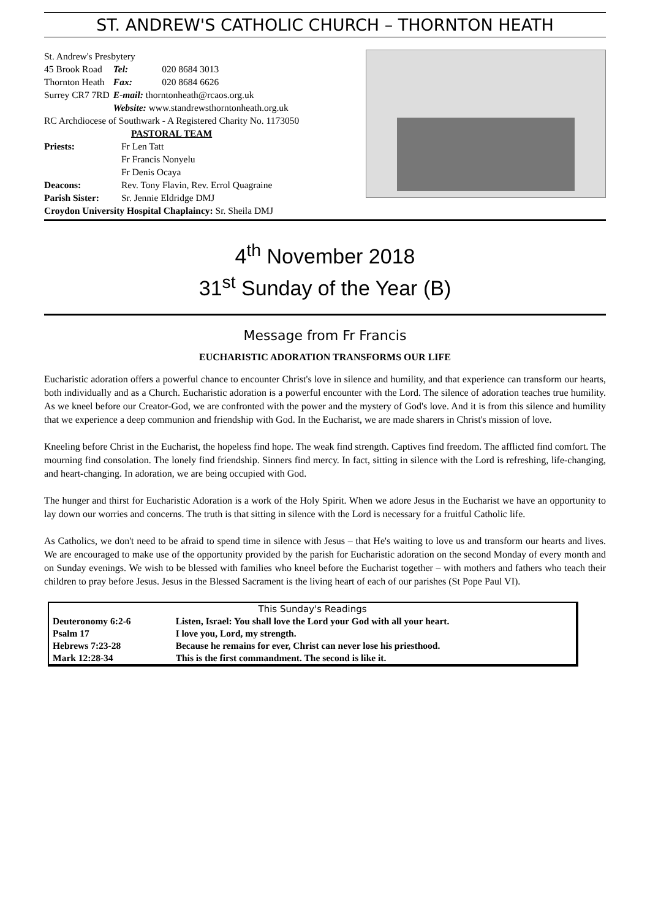ST. ANDREW'S CATHOLIC CHURCH – THORNTON HEATH
St. Andrew's Presbytery
| 45 Brook Road | Tel: | 020 8684 3013 |
| Thornton Heath | Fax: | 020 8684 6626 |
| Surrey CR7 7RD | E-mail: thorntonheath@rcaos.org.uk | |
| | Website: www.standrewsthorntonheath.org.uk | |
RC Archdiocese of Southwark - A Registered Charity No. 1173050
PASTORAL TEAM
| Priests: | Fr Len Tatt Fr Francis Nonyelu Fr Denis Ocaya |
| Deacons: | Rev. Tony Flavin, Rev. Errol Quagraine |
| Parish Sister: | Sr. Jennie Eldridge DMJ |
Croydon University Hospital Chaplaincy: Sr. Sheila DMJ
4<sup>th</sup> November 2018
31<sup>st</sup> Sunday of the Year (B)
Message from Fr Francis
EUCHARISTIC ADORATION TRANSFORMS OUR LIFE
Eucharistic adoration offers a powerful chance to encounter Christ's love in silence and humility, and that experience can transform our hearts, both individually and as a Church. Eucharistic adoration is a powerful encounter with the Lord. The silence of adoration teaches true humility. As we kneel before our Creator-God, we are confronted with the power and the mystery of God's love. And it is from this silence and humility that we experience a deep communion and friendship with God. In the Eucharist, we are made sharers in Christ's mission of love.
Kneeling before Christ in the Eucharist, the hopeless find hope. The weak find strength. Captives find freedom. The afflicted find comfort. The mourning find consolation. The lonely find friendship. Sinners find mercy. In fact, sitting in silence with the Lord is refreshing, life-changing, and heart-changing. In adoration, we are being occupied with God.
The hunger and thirst for Eucharistic Adoration is a work of the Holy Spirit. When we adore Jesus in the Eucharist we have an opportunity to lay down our worries and concerns. The truth is that sitting in silence with the Lord is necessary for a fruitful Catholic life.
As Catholics, we don't need to be afraid to spend time in silence with Jesus – that He's waiting to love us and transform our hearts and lives. We are encouraged to make use of the opportunity provided by the parish for Eucharistic adoration on the second Monday of every month and on Sunday evenings. We wish to be blessed with families who kneel before the Eucharist together – with mothers and fathers who teach their children to pray before Jesus. Jesus in the Blessed Sacrament is the living heart of each of our parishes (St Pope Paul VI).
| This Sunday's Readings | |
| --- | --- |
| Deuteronomy 6:2-6 | Listen, Israel: You shall love the Lord your God with all your heart. |
| Psalm 17 | I love you, Lord, my strength. |
| Hebrews 7:23-28 | Because he remains for ever, Christ can never lose his priesthood. |
| Mark 12:28-34 | This is the first commandment. The second is like it. |